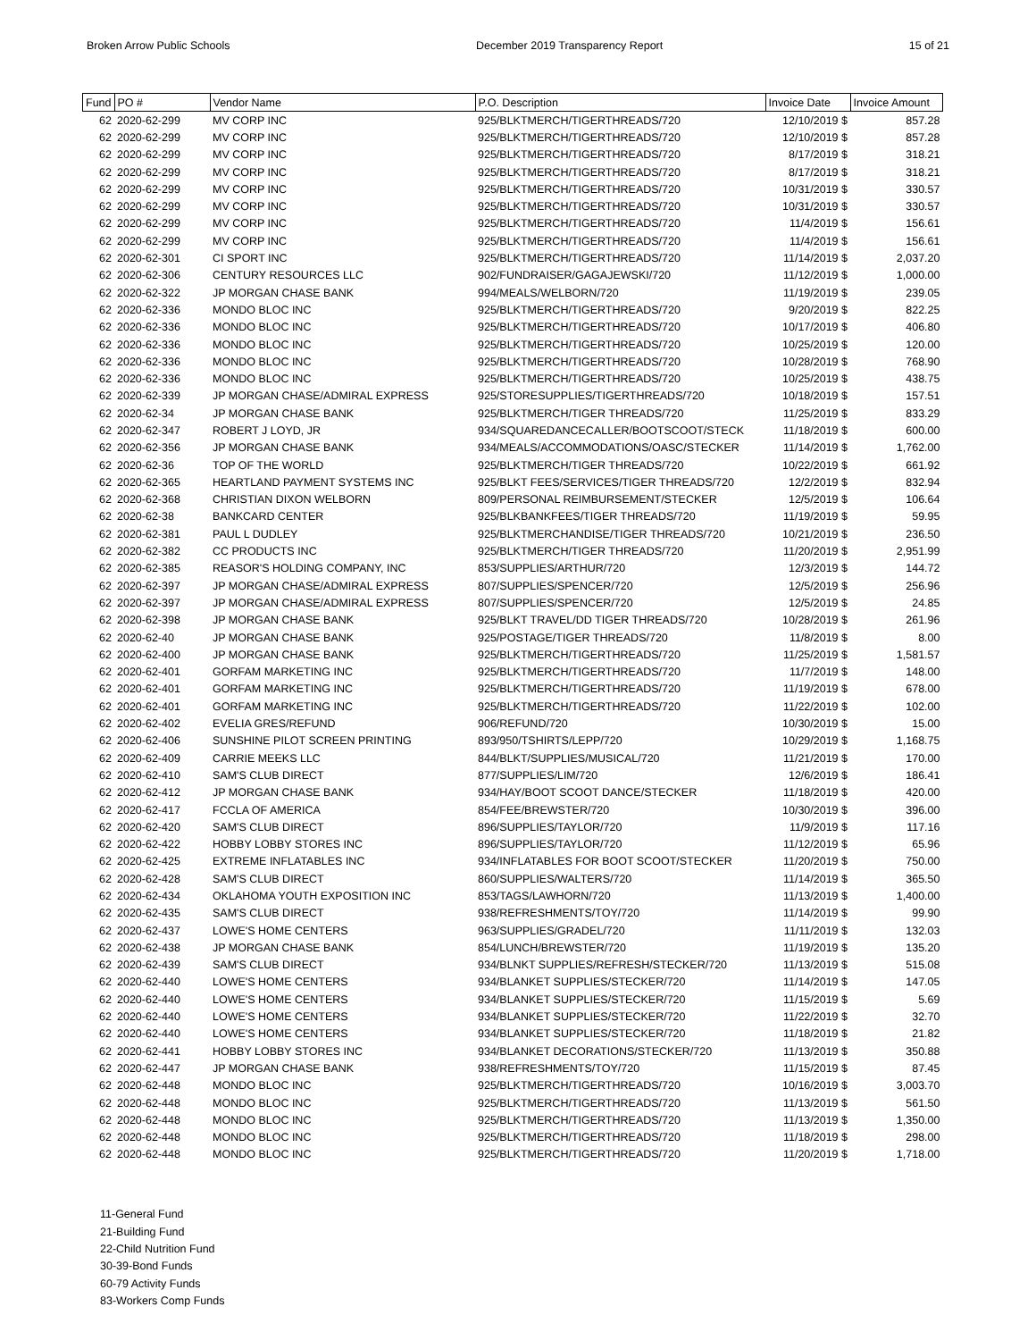Broken Arrow Public Schools December 2019 Transparency Report 15 of 21
| Fund | PO # | Vendor Name | P.O. Description | Invoice Date | Invoice Amount |
| --- | --- | --- | --- | --- | --- |
| 62 | 2020-62-299 | MV CORP INC | 925/BLKTMERCH/TIGERTHREADS/720 | 12/10/2019 $ | 857.28 |
| 62 | 2020-62-299 | MV CORP INC | 925/BLKTMERCH/TIGERTHREADS/720 | 12/10/2019 $ | 857.28 |
| 62 | 2020-62-299 | MV CORP INC | 925/BLKTMERCH/TIGERTHREADS/720 | 8/17/2019 $ | 318.21 |
| 62 | 2020-62-299 | MV CORP INC | 925/BLKTMERCH/TIGERTHREADS/720 | 8/17/2019 $ | 318.21 |
| 62 | 2020-62-299 | MV CORP INC | 925/BLKTMERCH/TIGERTHREADS/720 | 10/31/2019 $ | 330.57 |
| 62 | 2020-62-299 | MV CORP INC | 925/BLKTMERCH/TIGERTHREADS/720 | 10/31/2019 $ | 330.57 |
| 62 | 2020-62-299 | MV CORP INC | 925/BLKTMERCH/TIGERTHREADS/720 | 11/4/2019 $ | 156.61 |
| 62 | 2020-62-299 | MV CORP INC | 925/BLKTMERCH/TIGERTHREADS/720 | 11/4/2019 $ | 156.61 |
| 62 | 2020-62-301 | CI SPORT INC | 925/BLKTMERCH/TIGERTHREADS/720 | 11/14/2019 $ | 2,037.20 |
| 62 | 2020-62-306 | CENTURY RESOURCES LLC | 902/FUNDRAISER/GAGAJEWSKI/720 | 11/12/2019 $ | 1,000.00 |
| 62 | 2020-62-322 | JP MORGAN CHASE BANK | 994/MEALS/WELBORN/720 | 11/19/2019 $ | 239.05 |
| 62 | 2020-62-336 | MONDO BLOC INC | 925/BLKTMERCH/TIGERTHREADS/720 | 9/20/2019 $ | 822.25 |
| 62 | 2020-62-336 | MONDO BLOC INC | 925/BLKTMERCH/TIGERTHREADS/720 | 10/17/2019 $ | 406.80 |
| 62 | 2020-62-336 | MONDO BLOC INC | 925/BLKTMERCH/TIGERTHREADS/720 | 10/25/2019 $ | 120.00 |
| 62 | 2020-62-336 | MONDO BLOC INC | 925/BLKTMERCH/TIGERTHREADS/720 | 10/28/2019 $ | 768.90 |
| 62 | 2020-62-336 | MONDO BLOC INC | 925/BLKTMERCH/TIGERTHREADS/720 | 10/25/2019 $ | 438.75 |
| 62 | 2020-62-339 | JP MORGAN CHASE/ADMIRAL EXPRESS | 925/STORESUPPLIES/TIGERTHREADS/720 | 10/18/2019 $ | 157.51 |
| 62 | 2020-62-34 | JP MORGAN CHASE BANK | 925/BLKTMERCH/TIGER THREADS/720 | 11/25/2019 $ | 833.29 |
| 62 | 2020-62-347 | ROBERT J LOYD, JR | 934/SQUAREDANCECALLER/BOOTSCOOT/STECK | 11/18/2019 $ | 600.00 |
| 62 | 2020-62-356 | JP MORGAN CHASE BANK | 934/MEALS/ACCOMMODATIONS/OASC/STECKER | 11/14/2019 $ | 1,762.00 |
| 62 | 2020-62-36 | TOP OF THE WORLD | 925/BLKTMERCH/TIGER THREADS/720 | 10/22/2019 $ | 661.92 |
| 62 | 2020-62-365 | HEARTLAND PAYMENT SYSTEMS INC | 925/BLKT FEES/SERVICES/TIGER THREADS/720 | 12/2/2019 $ | 832.94 |
| 62 | 2020-62-368 | CHRISTIAN DIXON WELBORN | 809/PERSONAL REIMBURSEMENT/STECKER | 12/5/2019 $ | 106.64 |
| 62 | 2020-62-38 | BANKCARD CENTER | 925/BLKBANKFEES/TIGER THREADS/720 | 11/19/2019 $ | 59.95 |
| 62 | 2020-62-381 | PAUL L DUDLEY | 925/BLKTMERCHANDISE/TIGER THREADS/720 | 10/21/2019 $ | 236.50 |
| 62 | 2020-62-382 | CC PRODUCTS INC | 925/BLKTMERCH/TIGER THREADS/720 | 11/20/2019 $ | 2,951.99 |
| 62 | 2020-62-385 | REASOR'S HOLDING COMPANY, INC | 853/SUPPLIES/ARTHUR/720 | 12/3/2019 $ | 144.72 |
| 62 | 2020-62-397 | JP MORGAN CHASE/ADMIRAL EXPRESS | 807/SUPPLIES/SPENCER/720 | 12/5/2019 $ | 256.96 |
| 62 | 2020-62-397 | JP MORGAN CHASE/ADMIRAL EXPRESS | 807/SUPPLIES/SPENCER/720 | 12/5/2019 $ | 24.85 |
| 62 | 2020-62-398 | JP MORGAN CHASE BANK | 925/BLKT TRAVEL/DD TIGER THREADS/720 | 10/28/2019 $ | 261.96 |
| 62 | 2020-62-40 | JP MORGAN CHASE BANK | 925/POSTAGE/TIGER THREADS/720 | 11/8/2019 $ | 8.00 |
| 62 | 2020-62-400 | JP MORGAN CHASE BANK | 925/BLKTMERCH/TIGERTHREADS/720 | 11/25/2019 $ | 1,581.57 |
| 62 | 2020-62-401 | GORFAM MARKETING INC | 925/BLKTMERCH/TIGERTHREADS/720 | 11/7/2019 $ | 148.00 |
| 62 | 2020-62-401 | GORFAM MARKETING INC | 925/BLKTMERCH/TIGERTHREADS/720 | 11/19/2019 $ | 678.00 |
| 62 | 2020-62-401 | GORFAM MARKETING INC | 925/BLKTMERCH/TIGERTHREADS/720 | 11/22/2019 $ | 102.00 |
| 62 | 2020-62-402 | EVELIA GRES/REFUND | 906/REFUND/720 | 10/30/2019 $ | 15.00 |
| 62 | 2020-62-406 | SUNSHINE PILOT SCREEN PRINTING | 893/950/TSHIRTS/LEPP/720 | 10/29/2019 $ | 1,168.75 |
| 62 | 2020-62-409 | CARRIE MEEKS LLC | 844/BLKT/SUPPLIES/MUSICAL/720 | 11/21/2019 $ | 170.00 |
| 62 | 2020-62-410 | SAM'S CLUB DIRECT | 877/SUPPLIES/LIM/720 | 12/6/2019 $ | 186.41 |
| 62 | 2020-62-412 | JP MORGAN CHASE BANK | 934/HAY/BOOT SCOOT DANCE/STECKER | 11/18/2019 $ | 420.00 |
| 62 | 2020-62-417 | FCCLA OF AMERICA | 854/FEE/BREWSTER/720 | 10/30/2019 $ | 396.00 |
| 62 | 2020-62-420 | SAM'S CLUB DIRECT | 896/SUPPLIES/TAYLOR/720 | 11/9/2019 $ | 117.16 |
| 62 | 2020-62-422 | HOBBY LOBBY STORES INC | 896/SUPPLIES/TAYLOR/720 | 11/12/2019 $ | 65.96 |
| 62 | 2020-62-425 | EXTREME INFLATABLES INC | 934/INFLATABLES FOR BOOT SCOOT/STECKER | 11/20/2019 $ | 750.00 |
| 62 | 2020-62-428 | SAM'S CLUB DIRECT | 860/SUPPLIES/WALTERS/720 | 11/14/2019 $ | 365.50 |
| 62 | 2020-62-434 | OKLAHOMA YOUTH EXPOSITION INC | 853/TAGS/LAWHORN/720 | 11/13/2019 $ | 1,400.00 |
| 62 | 2020-62-435 | SAM'S CLUB DIRECT | 938/REFRESHMENTS/TOY/720 | 11/14/2019 $ | 99.90 |
| 62 | 2020-62-437 | LOWE'S HOME CENTERS | 963/SUPPLIES/GRADEL/720 | 11/11/2019 $ | 132.03 |
| 62 | 2020-62-438 | JP MORGAN CHASE BANK | 854/LUNCH/BREWSTER/720 | 11/19/2019 $ | 135.20 |
| 62 | 2020-62-439 | SAM'S CLUB DIRECT | 934/BLNKT SUPPLIES/REFRESH/STECKER/720 | 11/13/2019 $ | 515.08 |
| 62 | 2020-62-440 | LOWE'S HOME CENTERS | 934/BLANKET SUPPLIES/STECKER/720 | 11/14/2019 $ | 147.05 |
| 62 | 2020-62-440 | LOWE'S HOME CENTERS | 934/BLANKET SUPPLIES/STECKER/720 | 11/15/2019 $ | 5.69 |
| 62 | 2020-62-440 | LOWE'S HOME CENTERS | 934/BLANKET SUPPLIES/STECKER/720 | 11/22/2019 $ | 32.70 |
| 62 | 2020-62-440 | LOWE'S HOME CENTERS | 934/BLANKET SUPPLIES/STECKER/720 | 11/18/2019 $ | 21.82 |
| 62 | 2020-62-441 | HOBBY LOBBY STORES INC | 934/BLANKET DECORATIONS/STECKER/720 | 11/13/2019 $ | 350.88 |
| 62 | 2020-62-447 | JP MORGAN CHASE BANK | 938/REFRESHMENTS/TOY/720 | 11/15/2019 $ | 87.45 |
| 62 | 2020-62-448 | MONDO BLOC INC | 925/BLKTMERCH/TIGERTHREADS/720 | 10/16/2019 $ | 3,003.70 |
| 62 | 2020-62-448 | MONDO BLOC INC | 925/BLKTMERCH/TIGERTHREADS/720 | 11/13/2019 $ | 561.50 |
| 62 | 2020-62-448 | MONDO BLOC INC | 925/BLKTMERCH/TIGERTHREADS/720 | 11/13/2019 $ | 1,350.00 |
| 62 | 2020-62-448 | MONDO BLOC INC | 925/BLKTMERCH/TIGERTHREADS/720 | 11/18/2019 $ | 298.00 |
| 62 | 2020-62-448 | MONDO BLOC INC | 925/BLKTMERCH/TIGERTHREADS/720 | 11/20/2019 $ | 1,718.00 |
11-General Fund
21-Building Fund
22-Child Nutrition Fund
30-39-Bond Funds
60-79 Activity Funds
83-Workers Comp Funds